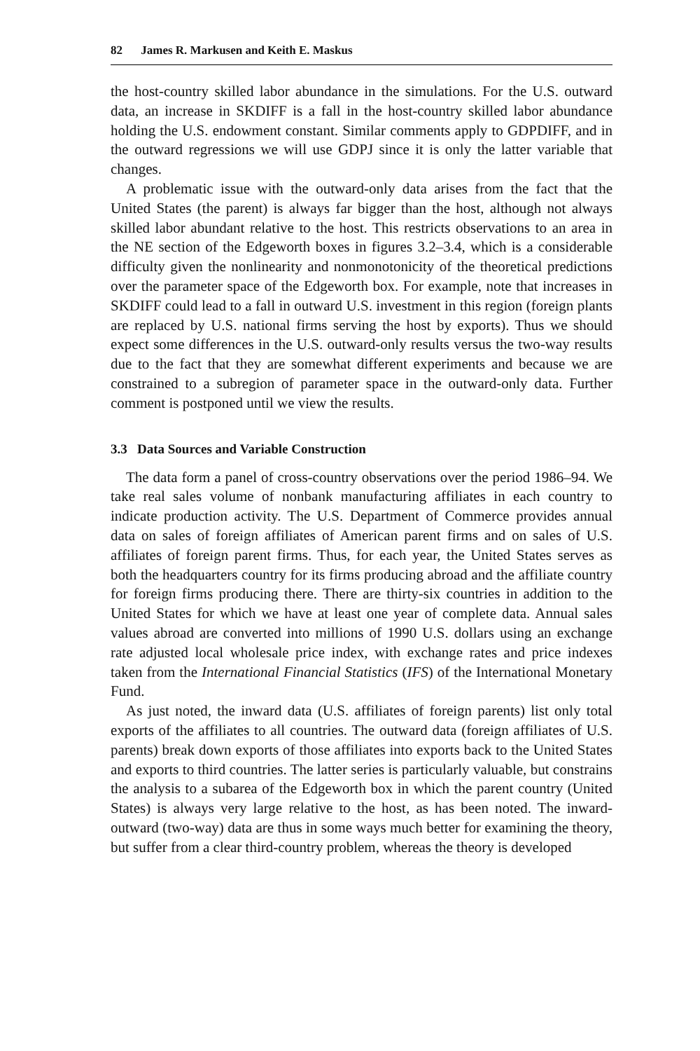82 James R. Markusen and Keith E. Maskus
the host-country skilled labor abundance in the simulations. For the U.S. outward data, an increase in SKDIFF is a fall in the host-country skilled labor abundance holding the U.S. endowment constant. Similar comments apply to GDPDIFF, and in the outward regressions we will use GDPJ since it is only the latter variable that changes.
A problematic issue with the outward-only data arises from the fact that the United States (the parent) is always far bigger than the host, although not always skilled labor abundant relative to the host. This restricts observations to an area in the NE section of the Edgeworth boxes in figures 3.2–3.4, which is a considerable difficulty given the nonlinearity and nonmonotonicity of the theoretical predictions over the parameter space of the Edgeworth box. For example, note that increases in SKDIFF could lead to a fall in outward U.S. investment in this region (foreign plants are replaced by U.S. national firms serving the host by exports). Thus we should expect some differences in the U.S. outward-only results versus the two-way results due to the fact that they are somewhat different experiments and because we are constrained to a subregion of parameter space in the outward-only data. Further comment is postponed until we view the results.
3.3 Data Sources and Variable Construction
The data form a panel of cross-country observations over the period 1986–94. We take real sales volume of nonbank manufacturing affiliates in each country to indicate production activity. The U.S. Department of Commerce provides annual data on sales of foreign affiliates of American parent firms and on sales of U.S. affiliates of foreign parent firms. Thus, for each year, the United States serves as both the headquarters country for its firms producing abroad and the affiliate country for foreign firms producing there. There are thirty-six countries in addition to the United States for which we have at least one year of complete data. Annual sales values abroad are converted into millions of 1990 U.S. dollars using an exchange rate adjusted local wholesale price index, with exchange rates and price indexes taken from the International Financial Statistics (IFS) of the International Monetary Fund.
As just noted, the inward data (U.S. affiliates of foreign parents) list only total exports of the affiliates to all countries. The outward data (foreign affiliates of U.S. parents) break down exports of those affiliates into exports back to the United States and exports to third countries. The latter series is particularly valuable, but constrains the analysis to a subarea of the Edgeworth box in which the parent country (United States) is always very large relative to the host, as has been noted. The inward-outward (two-way) data are thus in some ways much better for examining the theory, but suffer from a clear third-country problem, whereas the theory is developed